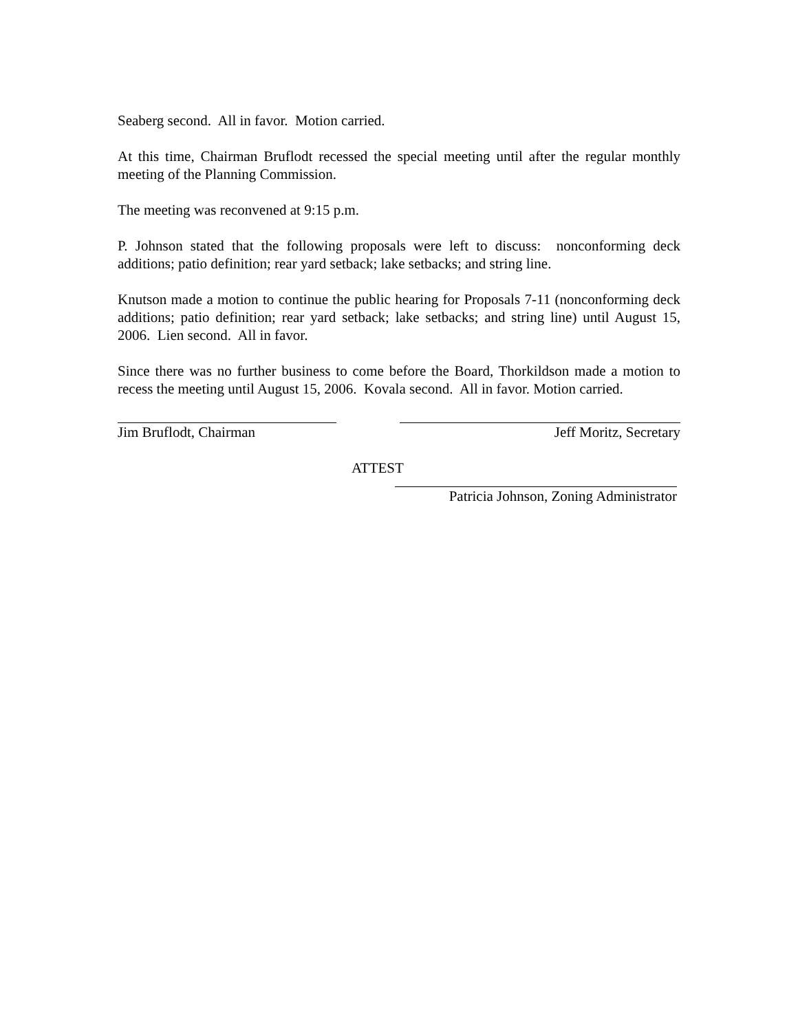Seaberg second. All in favor. Motion carried.
At this time, Chairman Bruflodt recessed the special meeting until after the regular monthly meeting of the Planning Commission.
The meeting was reconvened at 9:15 p.m.
P. Johnson stated that the following proposals were left to discuss: nonconforming deck additions; patio definition; rear yard setback; lake setbacks; and string line.
Knutson made a motion to continue the public hearing for Proposals 7-11 (nonconforming deck additions; patio definition; rear yard setback; lake setbacks; and string line) until August 15, 2006. Lien second. All in favor.
Since there was no further business to come before the Board, Thorkildson made a motion to recess the meeting until August 15, 2006. Kovala second. All in favor. Motion carried.
Jim Bruflodt, Chairman Jeff Moritz, Secretary
ATTEST
Patricia Johnson, Zoning Administrator